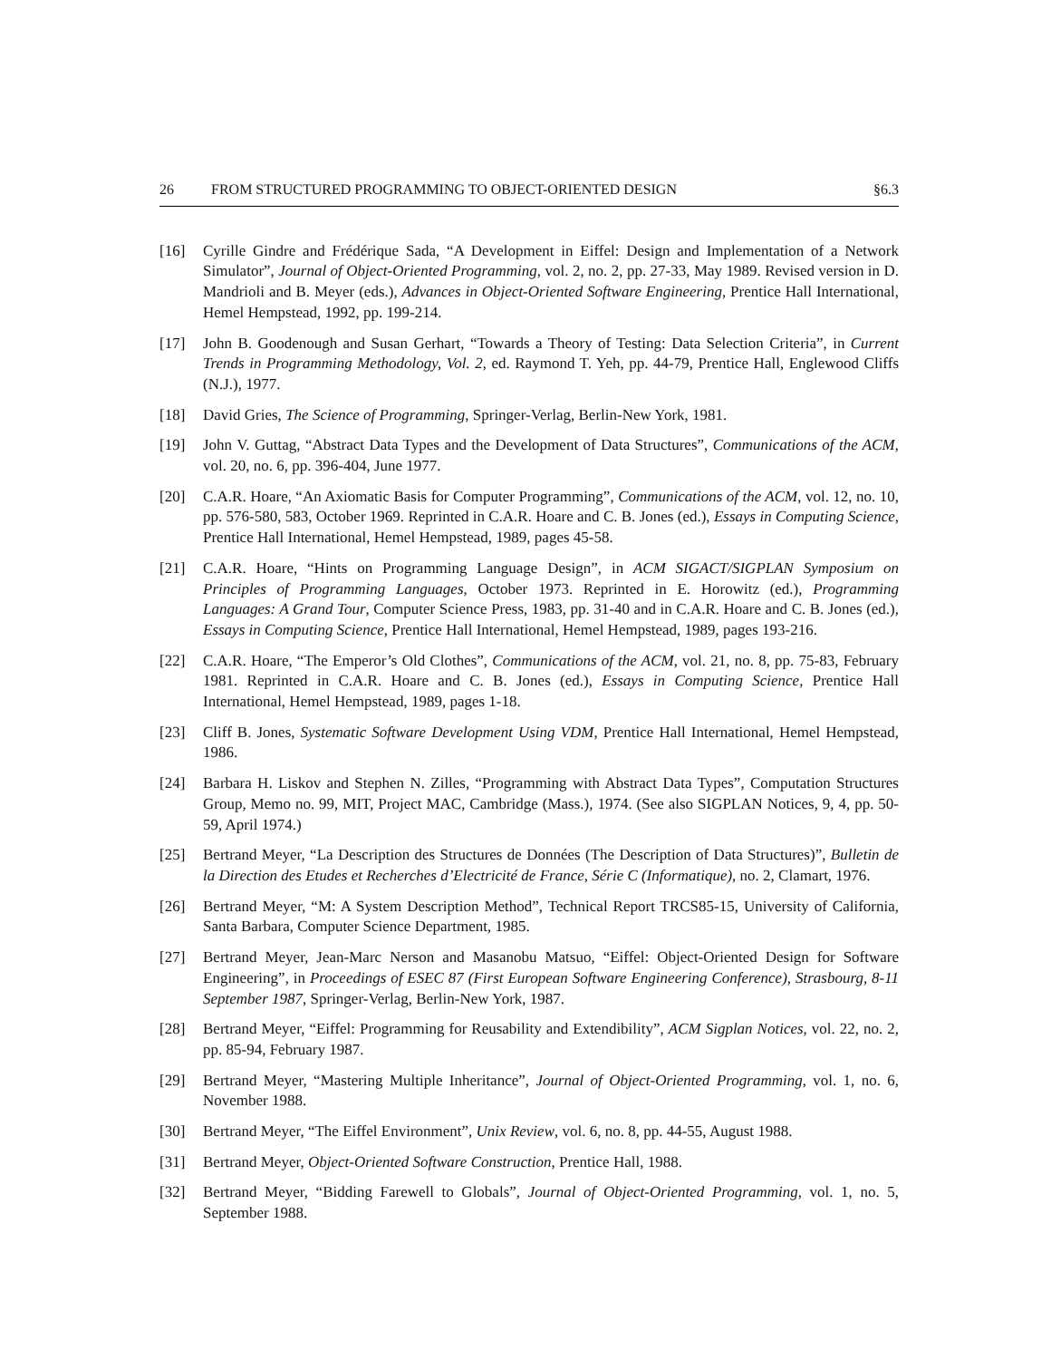26 FROM STRUCTURED PROGRAMMING TO OBJECT-ORIENTED DESIGN §6.3
[16] Cyrille Gindre and Frédérique Sada, “A Development in Eiffel: Design and Implementation of a Network Simulator”, Journal of Object-Oriented Programming, vol. 2, no. 2, pp. 27-33, May 1989. Revised version in D. Mandrioli and B. Meyer (eds.), Advances in Object-Oriented Software Engineering, Prentice Hall International, Hemel Hempstead, 1992, pp. 199-214.
[17] John B. Goodenough and Susan Gerhart, “Towards a Theory of Testing: Data Selection Criteria”, in Current Trends in Programming Methodology, Vol. 2, ed. Raymond T. Yeh, pp. 44-79, Prentice Hall, Englewood Cliffs (N.J.), 1977.
[18] David Gries, The Science of Programming, Springer-Verlag, Berlin-New York, 1981.
[19] John V. Guttag, “Abstract Data Types and the Development of Data Structures”, Communications of the ACM, vol. 20, no. 6, pp. 396-404, June 1977.
[20] C.A.R. Hoare, “An Axiomatic Basis for Computer Programming”, Communications of the ACM, vol. 12, no. 10, pp. 576-580, 583, October 1969. Reprinted in C.A.R. Hoare and C. B. Jones (ed.), Essays in Computing Science, Prentice Hall International, Hemel Hempstead, 1989, pages 45-58.
[21] C.A.R. Hoare, “Hints on Programming Language Design”, in ACM SIGACT/SIGPLAN Symposium on Principles of Programming Languages, October 1973. Reprinted in E. Horowitz (ed.), Programming Languages: A Grand Tour, Computer Science Press, 1983, pp. 31-40 and in C.A.R. Hoare and C. B. Jones (ed.), Essays in Computing Science, Prentice Hall International, Hemel Hempstead, 1989, pages 193-216.
[22] C.A.R. Hoare, “The Emperor’s Old Clothes”, Communications of the ACM, vol. 21, no. 8, pp. 75-83, February 1981. Reprinted in C.A.R. Hoare and C. B. Jones (ed.), Essays in Computing Science, Prentice Hall International, Hemel Hempstead, 1989, pages 1-18.
[23] Cliff B. Jones, Systematic Software Development Using VDM, Prentice Hall International, Hemel Hempstead, 1986.
[24] Barbara H. Liskov and Stephen N. Zilles, “Programming with Abstract Data Types”, Computation Structures Group, Memo no. 99, MIT, Project MAC, Cambridge (Mass.), 1974. (See also SIGPLAN Notices, 9, 4, pp. 50-59, April 1974.)
[25] Bertrand Meyer, “La Description des Structures de Données (The Description of Data Structures)”, Bulletin de la Direction des Etudes et Recherches d’Electricité de France, Série C (Informatique), no. 2, Clamart, 1976.
[26] Bertrand Meyer, “M: A System Description Method”, Technical Report TRCS85-15, University of California, Santa Barbara, Computer Science Department, 1985.
[27] Bertrand Meyer, Jean-Marc Nerson and Masanobu Matsuo, “Eiffel: Object-Oriented Design for Software Engineering”, in Proceedings of ESEC 87 (First European Software Engineering Conference), Strasbourg, 8-11 September 1987, Springer-Verlag, Berlin-New York, 1987.
[28] Bertrand Meyer, “Eiffel: Programming for Reusability and Extendibility”, ACM Sigplan Notices, vol. 22, no. 2, pp. 85-94, February 1987.
[29] Bertrand Meyer, “Mastering Multiple Inheritance”, Journal of Object-Oriented Programming, vol. 1, no. 6, November 1988.
[30] Bertrand Meyer, “The Eiffel Environment”, Unix Review, vol. 6, no. 8, pp. 44-55, August 1988.
[31] Bertrand Meyer, Object-Oriented Software Construction, Prentice Hall, 1988.
[32] Bertrand Meyer, “Bidding Farewell to Globals”, Journal of Object-Oriented Programming, vol. 1, no. 5, September 1988.